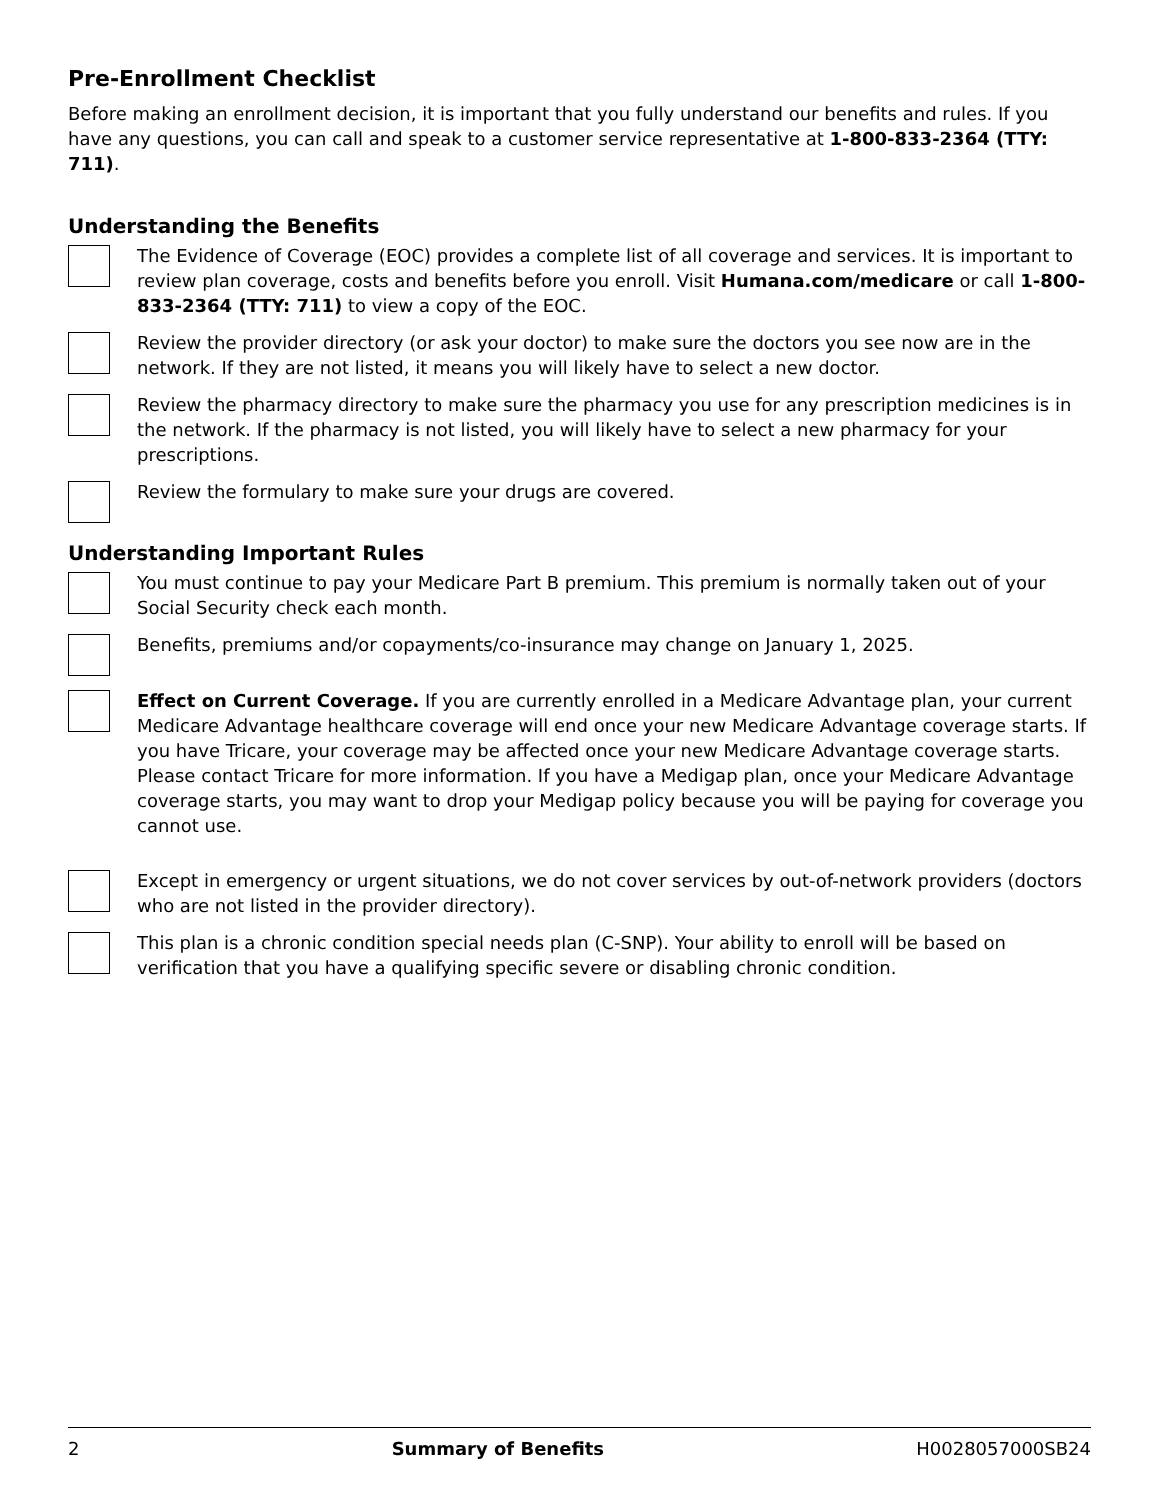Pre-Enrollment Checklist
Before making an enrollment decision, it is important that you fully understand our benefits and rules. If you have any questions, you can call and speak to a customer service representative at 1-800-833-2364 (TTY: 711).
Understanding the Benefits
The Evidence of Coverage (EOC) provides a complete list of all coverage and services. It is important to review plan coverage, costs and benefits before you enroll. Visit Humana.com/medicare or call 1-800-833-2364 (TTY: 711) to view a copy of the EOC.
Review the provider directory (or ask your doctor) to make sure the doctors you see now are in the network. If they are not listed, it means you will likely have to select a new doctor.
Review the pharmacy directory to make sure the pharmacy you use for any prescription medicines is in the network. If the pharmacy is not listed, you will likely have to select a new pharmacy for your prescriptions.
Review the formulary to make sure your drugs are covered.
Understanding Important Rules
You must continue to pay your Medicare Part B premium. This premium is normally taken out of your Social Security check each month.
Benefits, premiums and/or copayments/co-insurance may change on January 1, 2025.
Effect on Current Coverage. If you are currently enrolled in a Medicare Advantage plan, your current Medicare Advantage healthcare coverage will end once your new Medicare Advantage coverage starts. If you have Tricare, your coverage may be affected once your new Medicare Advantage coverage starts. Please contact Tricare for more information. If you have a Medigap plan, once your Medicare Advantage coverage starts, you may want to drop your Medigap policy because you will be paying for coverage you cannot use.
Except in emergency or urgent situations, we do not cover services by out-of-network providers (doctors who are not listed in the provider directory).
This plan is a chronic condition special needs plan (C-SNP). Your ability to enroll will be based on verification that you have a qualifying specific severe or disabling chronic condition.
2 Summary of Benefits H0028057000SB24